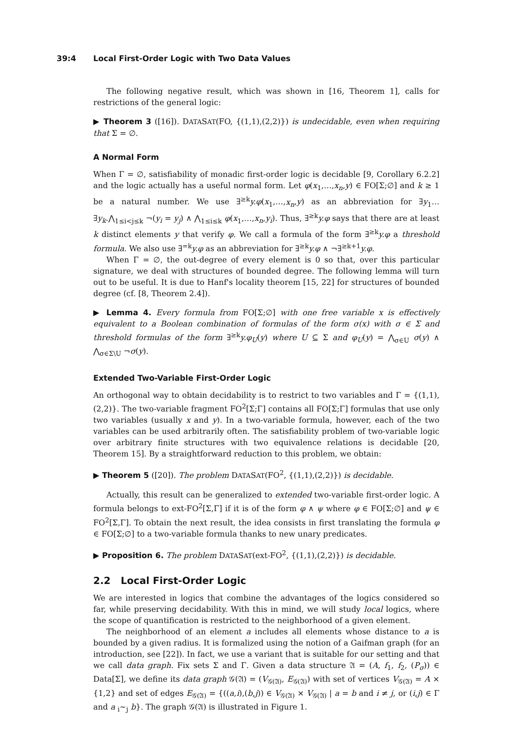39:4 Local First-Order Logic with Two Data Values
The following negative result, which was shown in [16, Theorem 1], calls for restrictions of the general logic:
▶ Theorem 3 ([16]). DATASAT(FO, {(1,1),(2,2)}) is undecidable, even when requiring that Σ = ∅.
A Normal Form
When Γ = ∅, satisfiability of monadic first-order logic is decidable [9, Corollary 6.2.2] and the logic actually has a useful normal form. Let φ(x<sub>1</sub>,…,x<sub>n</sub>,y) ∈ FO[Σ;∅] and k ≥ 1 be a natural number. We use ∃<sup>≥k</sup>y.φ(x<sub>1</sub>,…,x<sub>n</sub>,y) as an abbreviation for ∃y<sub>1</sub>…∃y<sub>k</sub>.⋀<sub>1≤i<j≤k</sub> ¬(y<sub>i</sub> = y<sub>j</sub>) ∧ ⋀<sub>1≤i≤k</sub> φ(x<sub>1</sub>,…,x<sub>n</sub>,y<sub>i</sub>). Thus, ∃<sup>≥k</sup>y.φ says that there are at least k distinct elements y that verify φ. We call a formula of the form ∃<sup>≥k</sup>y.φ a threshold formula. We also use ∃<sup>=k</sup>y.φ as an abbreviation for ∃<sup>≥k</sup>y.φ ∧ ¬∃<sup>≥k+1</sup>y.φ.
When Γ = ∅, the out-degree of every element is 0 so that, over this particular signature, we deal with structures of bounded degree. The following lemma will turn out to be useful. It is due to Hanf's locality theorem [15, 22] for structures of bounded degree (cf. [8, Theorem 2.4]).
▶ Lemma 4. Every formula from FO[Σ;∅] with one free variable x is effectively equivalent to a Boolean combination of formulas of the form σ(x) with σ ∈ Σ and threshold formulas of the form ∃<sup>≥k</sup>y.φ<sub>U</sub>(y) where U ⊆ Σ and φ<sub>U</sub>(y) = ⋀<sub>σ∈U</sub> σ(y) ∧ ⋀<sub>σ∈Σ\U</sub> ¬σ(y).
Extended Two-Variable First-Order Logic
An orthogonal way to obtain decidability is to restrict to two variables and Γ = {(1,1),(2,2)}. The two-variable fragment FO<sup>2</sup>[Σ;Γ] contains all FO[Σ;Γ] formulas that use only two variables (usually x and y). In a two-variable formula, however, each of the two variables can be used arbitrarily often. The satisfiability problem of two-variable logic over arbitrary finite structures with two equivalence relations is decidable [20, Theorem 15]. By a straightforward reduction to this problem, we obtain:
▶ Theorem 5 ([20]). The problem DATASAT(FO<sup>2</sup>, {(1,1),(2,2)}) is decidable.
Actually, this result can be generalized to extended two-variable first-order logic. A formula belongs to ext-FO<sup>2</sup>[Σ,Γ] if it is of the form φ ∧ ψ where φ ∈ FO[Σ;∅] and ψ ∈ FO<sup>2</sup>[Σ,Γ]. To obtain the next result, the idea consists in first translating the formula φ ∈ FO[Σ;∅] to a two-variable formula thanks to new unary predicates.
▶ Proposition 6. The problem DATASAT(ext-FO<sup>2</sup>, {(1,1),(2,2)}) is decidable.
2.2 Local First-Order Logic
We are interested in logics that combine the advantages of the logics considered so far, while preserving decidability. With this in mind, we will study local logics, where the scope of quantification is restricted to the neighborhood of a given element.
The neighborhood of an element a includes all elements whose distance to a is bounded by a given radius. It is formalized using the notion of a Gaifman graph (for an introduction, see [22]). In fact, we use a variant that is suitable for our setting and that we call data graph. Fix sets Σ and Γ. Given a data structure 𝔄 = (A, f<sub>1</sub>, f<sub>2</sub>, (P<sub>σ</sub>)) ∈ Data[Σ], we define its data graph 𝒢(𝔄) = (V<sub>𝒢(𝔄)</sub>, E<sub>𝒢(𝔄)</sub>) with set of vertices V<sub>𝒢(𝔄)</sub> = A × {1,2} and set of edges E<sub>𝒢(𝔄)</sub> = {((a,i),(b,j)) ∈ V<sub>𝒢(𝔄)</sub> × V<sub>𝒢(𝔄)</sub> | a = b and i ≠ j, or (i,j) ∈ Γ and a <sub>i</sub>∼<sub>j</sub> b}. The graph 𝒢(𝔄) is illustrated in Figure 1.